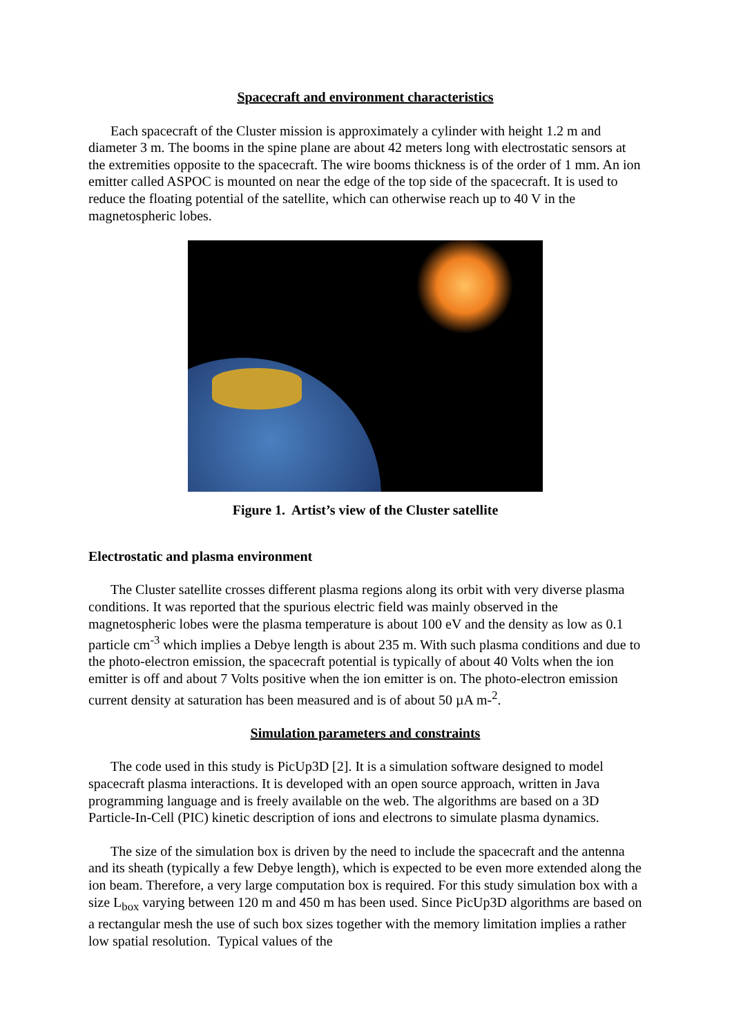Spacecraft and environment characteristics
Each spacecraft of the Cluster mission is approximately a cylinder with height 1.2 m and diameter 3 m. The booms in the spine plane are about 42 meters long with electrostatic sensors at the extremities opposite to the spacecraft. The wire booms thickness is of the order of 1 mm. An ion emitter called ASPOC is mounted on near the edge of the top side of the spacecraft. It is used to reduce the floating potential of the satellite, which can otherwise reach up to 40 V in the magnetospheric lobes.
Figure 1. Artist’s view of the Cluster satellite
Electrostatic and plasma environment
The Cluster satellite crosses different plasma regions along its orbit with very diverse plasma conditions. It was reported that the spurious electric field was mainly observed in the magnetospheric lobes were the plasma temperature is about 100 eV and the density as low as 0.1 particle cm<sup>-3</sup> which implies a Debye length is about 235 m. With such plasma conditions and due to the photo-electron emission, the spacecraft potential is typically of about 40 Volts when the ion emitter is off and about 7 Volts positive when the ion emitter is on. The photo-electron emission current density at saturation has been measured and is of about 50 µA m-<sup>2</sup>.
Simulation parameters and constraints
The code used in this study is PicUp3D [2]. It is a simulation software designed to model spacecraft plasma interactions. It is developed with an open source approach, written in Java programming language and is freely available on the web. The algorithms are based on a 3D Particle-In-Cell (PIC) kinetic description of ions and electrons to simulate plasma dynamics.
The size of the simulation box is driven by the need to include the spacecraft and the antenna and its sheath (typically a few Debye length), which is expected to be even more extended along the ion beam. Therefore, a very large computation box is required. For this study simulation box with a size L<sub>box</sub> varying between 120 m and 450 m has been used. Since PicUp3D algorithms are based on a rectangular mesh the use of such box sizes together with the memory limitation implies a rather low spatial resolution. Typical values of the